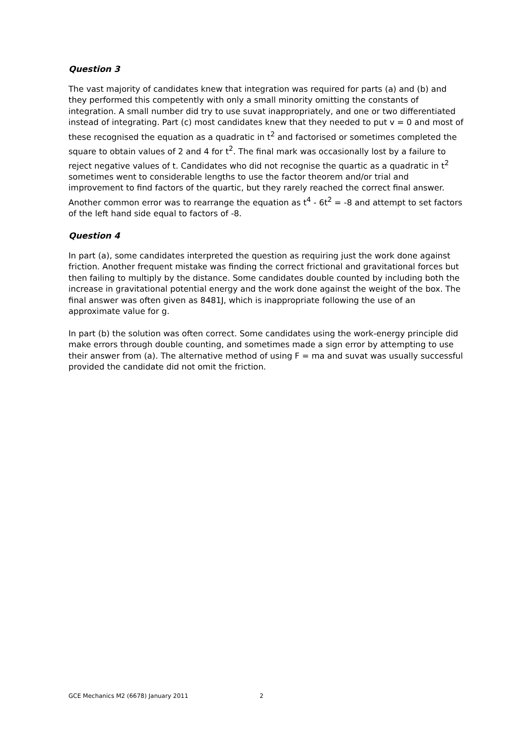Question 3
The vast majority of candidates knew that integration was required for parts (a) and (b) and they performed this competently with only a small minority omitting the constants of integration. A small number did try to use suvat inappropriately, and one or two differentiated instead of integrating. Part (c) most candidates knew that they needed to put v = 0 and most of these recognised the equation as a quadratic in t<sup>2</sup> and factorised or sometimes completed the square to obtain values of 2 and 4 for t<sup>2</sup>. The final mark was occasionally lost by a failure to reject negative values of t. Candidates who did not recognise the quartic as a quadratic in t<sup>2</sup> sometimes went to considerable lengths to use the factor theorem and/or trial and improvement to find factors of the quartic, but they rarely reached the correct final answer. Another common error was to rearrange the equation as t<sup>4</sup> - 6t<sup>2</sup> = -8 and attempt to set factors of the left hand side equal to factors of -8.
Question 4
In part (a), some candidates interpreted the question as requiring just the work done against friction. Another frequent mistake was finding the correct frictional and gravitational forces but then failing to multiply by the distance. Some candidates double counted by including both the increase in gravitational potential energy and the work done against the weight of the box. The final answer was often given as 8481J, which is inappropriate following the use of an approximate value for g.
In part (b) the solution was often correct. Some candidates using the work-energy principle did make errors through double counting, and sometimes made a sign error by attempting to use their answer from (a). The alternative method of using F = ma and suvat was usually successful provided the candidate did not omit the friction.
GCE Mechanics M2 (6678) January 2011 2